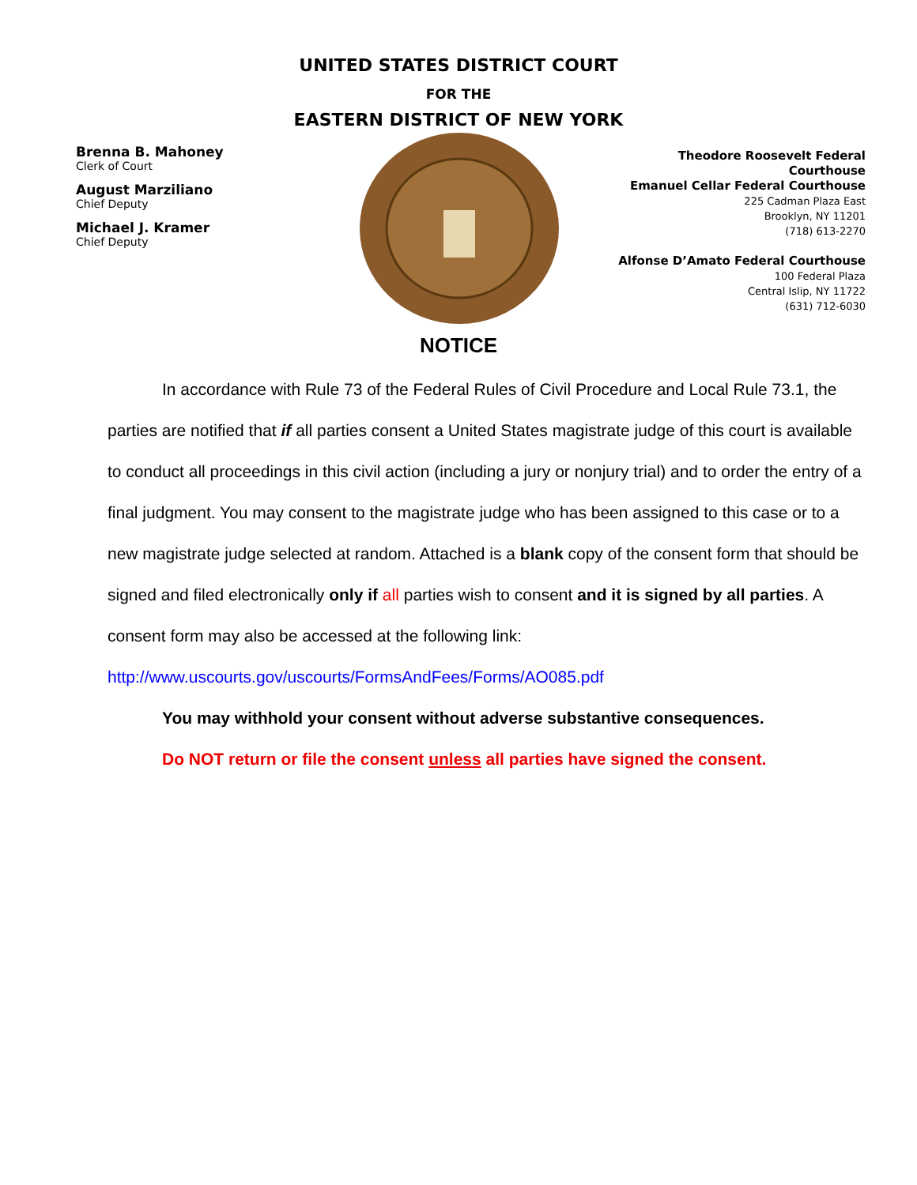UNITED STATES DISTRICT COURT
FOR THE
EASTERN DISTRICT OF NEW YORK
Brenna B. Mahoney
Clerk of Court
August Marziliano
Chief Deputy
Michael J. Kramer
Chief Deputy
Theodore Roosevelt Federal Courthouse
Emanuel Cellar Federal Courthouse
225 Cadman Plaza East
Brooklyn, NY 11201
(718) 613-2270
Alfonse D’Amato Federal Courthouse
100 Federal Plaza
Central Islip, NY 11722
(631) 712-6030
NOTICE
In accordance with Rule 73 of the Federal Rules of Civil Procedure and Local Rule 73.1, the parties are notified that if all parties consent a United States magistrate judge of this court is available to conduct all proceedings in this civil action (including a jury or nonjury trial) and to order the entry of a final judgment. You may consent to the magistrate judge who has been assigned to this case or to a new magistrate judge selected at random. Attached is a blank copy of the consent form that should be signed and filed electronically only if all parties wish to consent and it is signed by all parties. A consent form may also be accessed at the following link: http://www.uscourts.gov/uscourts/FormsAndFees/Forms/AO085.pdf
You may withhold your consent without adverse substantive consequences.
Do NOT return or file the consent unless all parties have signed the consent.